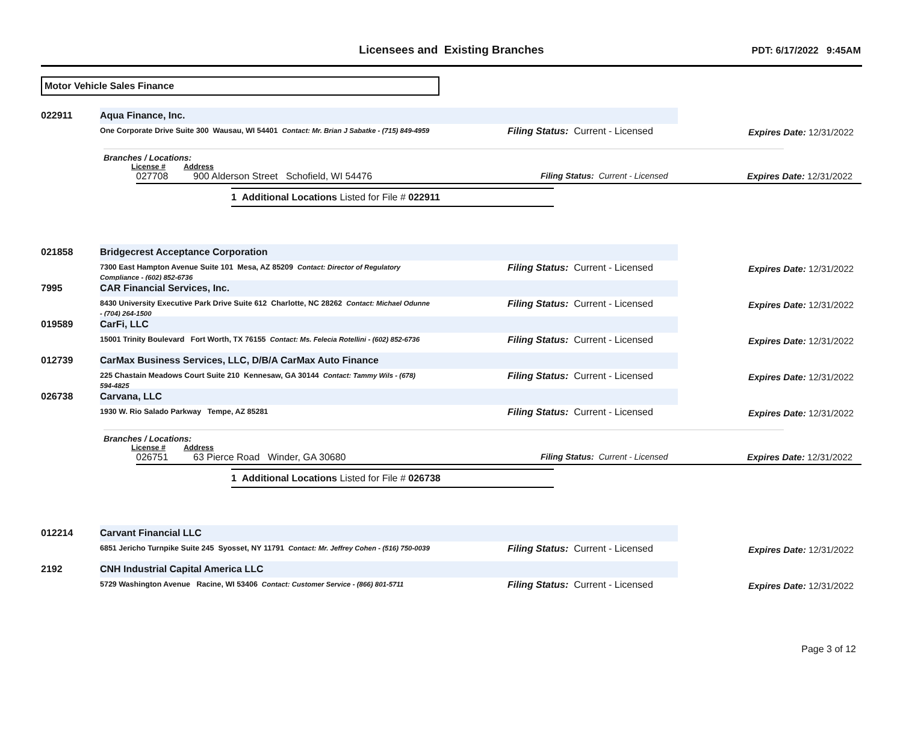Licensees and Existing Branches
PDT: 6/17/2022 9:45AM
Motor Vehicle Sales Finance
022911
Aqua Finance, Inc.
One Corporate Drive Suite 300 Wausau, WI 54401 Contact: Mr. Brian J Sabatke - (715) 849-4959
Filing Status: Current - Licensed Expires Date: 12/31/2022
Branches / Locations:
License # Address
027708 900 Alderson Street Schofield, WI 54476 Filing Status: Current - Licensed Expires Date: 12/31/2022
1 Additional Locations Listed for File # 022911
021858
Bridgecrest Acceptance Corporation
7300 East Hampton Avenue Suite 101 Mesa, AZ 85209 Contact: Director of Regulatory Compliance - (602) 852-6736
Filing Status: Current - Licensed Expires Date: 12/31/2022
7995
CAR Financial Services, Inc.
8430 University Executive Park Drive Suite 612 Charlotte, NC 28262 Contact: Michael Odunne - (704) 264-1500
Filing Status: Current - Licensed Expires Date: 12/31/2022
019589
CarFi, LLC
15001 Trinity Boulevard Fort Worth, TX 76155 Contact: Ms. Felecia Rotellini - (602) 852-6736
Filing Status: Current - Licensed Expires Date: 12/31/2022
012739
CarMax Business Services, LLC, D/B/A CarMax Auto Finance
225 Chastain Meadows Court Suite 210 Kennesaw, GA 30144 Contact: Tammy Wils - (678) 594-4825
Filing Status: Current - Licensed Expires Date: 12/31/2022
026738
Carvana, LLC
1930 W. Rio Salado Parkway Tempe, AZ 85281
Filing Status: Current - Licensed Expires Date: 12/31/2022
Branches / Locations:
License # Address
026751 63 Pierce Road Winder, GA 30680 Filing Status: Current - Licensed Expires Date: 12/31/2022
1 Additional Locations Listed for File # 026738
012214
Carvant Financial LLC
6851 Jericho Turnpike Suite 245 Syosset, NY 11791 Contact: Mr. Jeffrey Cohen - (516) 750-0039
Filing Status: Current - Licensed Expires Date: 12/31/2022
2192
CNH Industrial Capital America LLC
5729 Washington Avenue Racine, WI 53406 Contact: Customer Service - (866) 801-5711
Filing Status: Current - Licensed Expires Date: 12/31/2022
Page 3 of 12